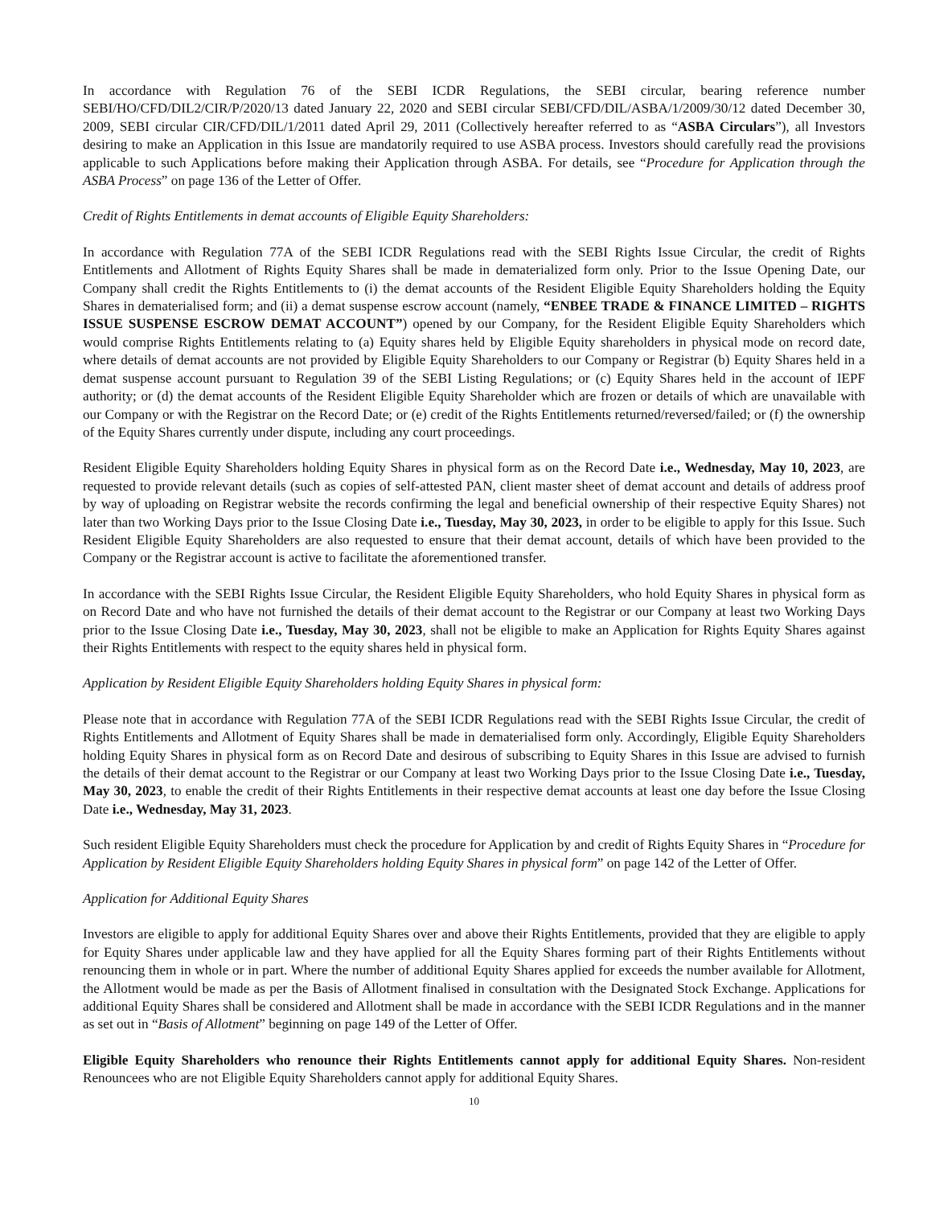In accordance with Regulation 76 of the SEBI ICDR Regulations, the SEBI circular, bearing reference number SEBI/HO/CFD/DIL2/CIR/P/2020/13 dated January 22, 2020 and SEBI circular SEBI/CFD/DIL/ASBA/1/2009/30/12 dated December 30, 2009, SEBI circular CIR/CFD/DIL/1/2011 dated April 29, 2011 (Collectively hereafter referred to as “ASBA Circulars”), all Investors desiring to make an Application in this Issue are mandatorily required to use ASBA process. Investors should carefully read the provisions applicable to such Applications before making their Application through ASBA. For details, see “Procedure for Application through the ASBA Process” on page 136 of the Letter of Offer.
Credit of Rights Entitlements in demat accounts of Eligible Equity Shareholders:
In accordance with Regulation 77A of the SEBI ICDR Regulations read with the SEBI Rights Issue Circular, the credit of Rights Entitlements and Allotment of Rights Equity Shares shall be made in dematerialized form only. Prior to the Issue Opening Date, our Company shall credit the Rights Entitlements to (i) the demat accounts of the Resident Eligible Equity Shareholders holding the Equity Shares in dematerialised form; and (ii) a demat suspense escrow account (namely, “ENBEE TRADE & FINANCE LIMITED – RIGHTS ISSUE SUSPENSE ESCROW DEMAT ACCOUNT”) opened by our Company, for the Resident Eligible Equity Shareholders which would comprise Rights Entitlements relating to (a) Equity shares held by Eligible Equity shareholders in physical mode on record date, where details of demat accounts are not provided by Eligible Equity Shareholders to our Company or Registrar (b) Equity Shares held in a demat suspense account pursuant to Regulation 39 of the SEBI Listing Regulations; or (c) Equity Shares held in the account of IEPF authority; or (d) the demat accounts of the Resident Eligible Equity Shareholder which are frozen or details of which are unavailable with our Company or with the Registrar on the Record Date; or (e) credit of the Rights Entitlements returned/reversed/failed; or (f) the ownership of the Equity Shares currently under dispute, including any court proceedings.
Resident Eligible Equity Shareholders holding Equity Shares in physical form as on the Record Date i.e., Wednesday, May 10, 2023, are requested to provide relevant details (such as copies of self-attested PAN, client master sheet of demat account and details of address proof by way of uploading on Registrar website the records confirming the legal and beneficial ownership of their respective Equity Shares) not later than two Working Days prior to the Issue Closing Date i.e., Tuesday, May 30, 2023, in order to be eligible to apply for this Issue. Such Resident Eligible Equity Shareholders are also requested to ensure that their demat account, details of which have been provided to the Company or the Registrar account is active to facilitate the aforementioned transfer.
In accordance with the SEBI Rights Issue Circular, the Resident Eligible Equity Shareholders, who hold Equity Shares in physical form as on Record Date and who have not furnished the details of their demat account to the Registrar or our Company at least two Working Days prior to the Issue Closing Date i.e., Tuesday, May 30, 2023, shall not be eligible to make an Application for Rights Equity Shares against their Rights Entitlements with respect to the equity shares held in physical form.
Application by Resident Eligible Equity Shareholders holding Equity Shares in physical form:
Please note that in accordance with Regulation 77A of the SEBI ICDR Regulations read with the SEBI Rights Issue Circular, the credit of Rights Entitlements and Allotment of Equity Shares shall be made in dematerialised form only. Accordingly, Eligible Equity Shareholders holding Equity Shares in physical form as on Record Date and desirous of subscribing to Equity Shares in this Issue are advised to furnish the details of their demat account to the Registrar or our Company at least two Working Days prior to the Issue Closing Date i.e., Tuesday, May 30, 2023, to enable the credit of their Rights Entitlements in their respective demat accounts at least one day before the Issue Closing Date i.e., Wednesday, May 31, 2023.
Such resident Eligible Equity Shareholders must check the procedure for Application by and credit of Rights Equity Shares in “Procedure for Application by Resident Eligible Equity Shareholders holding Equity Shares in physical form” on page 142 of the Letter of Offer.
Application for Additional Equity Shares
Investors are eligible to apply for additional Equity Shares over and above their Rights Entitlements, provided that they are eligible to apply for Equity Shares under applicable law and they have applied for all the Equity Shares forming part of their Rights Entitlements without renouncing them in whole or in part. Where the number of additional Equity Shares applied for exceeds the number available for Allotment, the Allotment would be made as per the Basis of Allotment finalised in consultation with the Designated Stock Exchange. Applications for additional Equity Shares shall be considered and Allotment shall be made in accordance with the SEBI ICDR Regulations and in the manner as set out in “Basis of Allotment” beginning on page 149 of the Letter of Offer.
Eligible Equity Shareholders who renounce their Rights Entitlements cannot apply for additional Equity Shares. Non-resident Renouncees who are not Eligible Equity Shareholders cannot apply for additional Equity Shares.
10